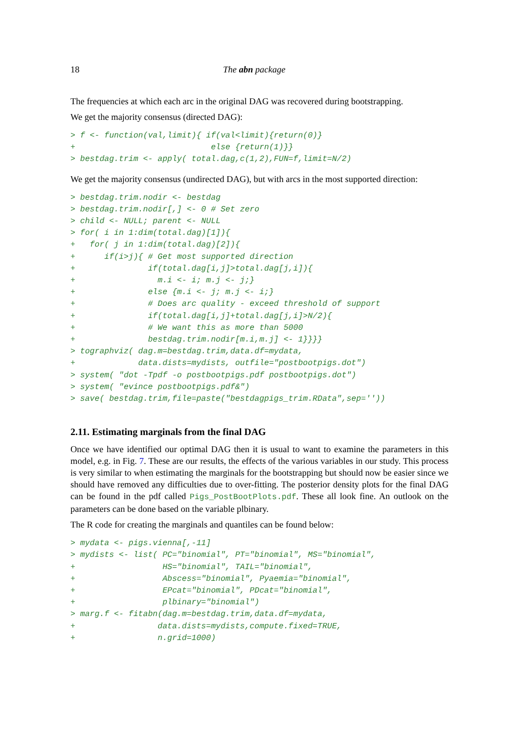18 The abn package
The frequencies at which each arc in the original DAG was recovered during bootstrapping.
We get the majority consensus (directed DAG):
> f <- function(val,limit){ if(val<limit){return(0)}
+                            else {return(1)}}
> bestdag.trim <- apply( total.dag,c(1,2),FUN=f,limit=N/2)
We get the majority consensus (undirected DAG), but with arcs in the most supported direction:
> bestdag.trim.nodir <- bestdag
> bestdag.trim.nodir[,] <- 0 # Set zero
> child <- NULL; parent <- NULL
> for( i in 1:dim(total.dag)[1]){
+   for( j in 1:dim(total.dag)[2]){
+      if(i>j){ # Get most supported direction
+               if(total.dag[i,j]>total.dag[j,i]){
+                 m.i <- i; m.j <- j;}
+               else {m.i <- j; m.j <- i;}
+               # Does arc quality - exceed threshold of support
+               if(total.dag[i,j]+total.dag[j,i]>N/2){
+               # We want this as more than 5000
+               bestdag.trim.nodir[m.i,m.j] <- 1}}}}
> tographviz( dag.m=bestdag.trim,data.df=mydata,
+             data.dists=mydists, outfile="postbootpigs.dot")
> system( "dot -Tpdf -o postbootpigs.pdf postbootpigs.dot")
> system( "evince postbootpigs.pdf&")
> save( bestdag.trim,file=paste("bestdagpigs_trim.RData",sep=''))
2.11. Estimating marginals from the final DAG
Once we have identified our optimal DAG then it is usual to want to examine the parameters in this model, e.g. in Fig. 7. These are our results, the effects of the various variables in our study. This process is very similar to when estimating the marginals for the bootstrapping but should now be easier since we should have removed any difficulties due to over-fitting. The posterior density plots for the final DAG can be found in the pdf called Pigs_PostBootPlots.pdf. These all look fine. An outlook on the parameters can be done based on the variable plbinary.
The R code for creating the marginals and quantiles can be found below:
> mydata <- pigs.vienna[,-11]
> mydists <- list( PC="binomial", PT="binomial", MS="binomial",
+                  HS="binomial", TAIL="binomial",
+                  Abscess="binomial", Pyaemia="binomial",
+                  EPcat="binomial", PDcat="binomial",
+                  plbinary="binomial")
> marg.f <- fitabn(dag.m=bestdag.trim,data.df=mydata,
+                 data.dists=mydists,compute.fixed=TRUE,
+                 n.grid=1000)